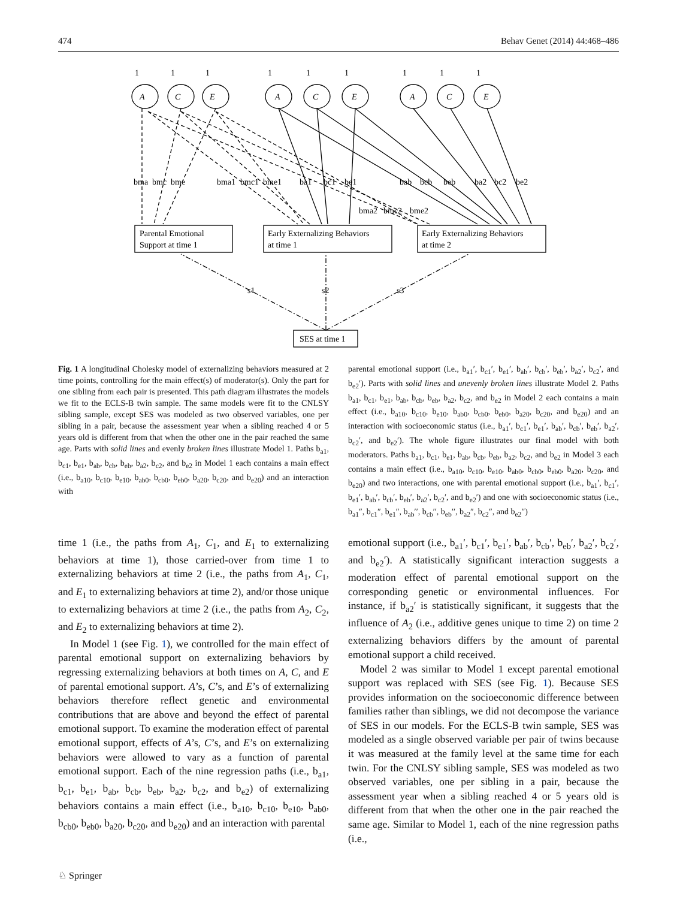474 Behav Genet (2014) 44:468–486
A
C
E
A
C
E
A
C
E
1
1
1
1
1
1
1
1
1
bma
bmc
bme
bma1
bmc1
bme1
ba1
bc1
be1
bab
bcb
beb
ba2
bc2
be2
bma2
bmc2
bme2
Parental Emotional
Support at time 1
Early Externalizing Behaviors
at time 1
Early Externalizing Behaviors
at time 2
SES at time 1
s1
s2
s3
Fig. 1 A longitudinal Cholesky model of externalizing behaviors measured at 2 time points, controlling for the main effect(s) of moderator(s). Only the part for one sibling from each pair is presented. This path diagram illustrates the models we fit to the ECLS-B twin sample. The same models were fit to the CNLSY sibling sample, except SES was modeled as two observed variables, one per sibling in a pair, because the assessment year when a sibling reached 4 or 5 years old is different from that when the other one in the pair reached the same age. Parts with solid lines and evenly broken lines illustrate Model 1. Paths b<sub>a1</sub>, b<sub>c1</sub>, b<sub>e1</sub>, b<sub>ab</sub>, b<sub>cb</sub>, b<sub>eb</sub>, b<sub>a2</sub>, b<sub>c2</sub>, and b<sub>e2</sub> in Model 1 each contains a main effect (i.e., b<sub>a10</sub>, b<sub>c10</sub>, b<sub>e10</sub>, b<sub>ab0</sub>, b<sub>cb0</sub>, b<sub>eb0</sub>, b<sub>a20</sub>, b<sub>c20</sub>, and b<sub>e20</sub>) and an interaction with
parental emotional support (i.e., b<sub>a1</sub>′, b<sub>c1</sub>′, b<sub>e1</sub>′, b<sub>ab</sub>′, b<sub>cb</sub>′, b<sub>eb</sub>′, b<sub>a2</sub>′, b<sub>c2</sub>′, and b<sub>e2</sub>′). Parts with solid lines and unevenly broken lines illustrate Model 2. Paths b<sub>a1</sub>, b<sub>c1</sub>, b<sub>e1</sub>, b<sub>ab</sub>, b<sub>cb</sub>, b<sub>eb</sub>, b<sub>a2</sub>, b<sub>c2</sub>, and b<sub>e2</sub> in Model 2 each contains a main effect (i.e., b<sub>a10</sub>, b<sub>c10</sub>, b<sub>e10</sub>, b<sub>ab0</sub>, b<sub>cb0</sub>, b<sub>eb0</sub>, b<sub>a20</sub>, b<sub>c20</sub>, and b<sub>e20</sub>) and an interaction with socioeconomic status (i.e., b<sub>a1</sub>′, b<sub>c1</sub>′, b<sub>e1</sub>′, b<sub>ab</sub>′, b<sub>cb</sub>′, b<sub>eb</sub>′, b<sub>a2</sub>′, b<sub>c2</sub>′, and b<sub>e2</sub>′). The whole figure illustrates our final model with both moderators. Paths b<sub>a1</sub>, b<sub>c1</sub>, b<sub>e1</sub>, b<sub>ab</sub>, b<sub>cb</sub>, b<sub>eb</sub>, b<sub>a2</sub>, b<sub>c2</sub>, and b<sub>e2</sub> in Model 3 each contains a main effect (i.e., b<sub>a10</sub>, b<sub>c10</sub>, b<sub>e10</sub>, b<sub>ab0</sub>, b<sub>cb0</sub>, b<sub>eb0</sub>, b<sub>a20</sub>, b<sub>c20</sub>, and b<sub>e20</sub>) and two interactions, one with parental emotional support (i.e., b<sub>a1</sub>′, b<sub>c1</sub>′, b<sub>e1</sub>′, b<sub>ab</sub>′, b<sub>cb</sub>′, b<sub>eb</sub>′, b<sub>a2</sub>′, b<sub>c2</sub>′, and b<sub>e2</sub>′) and one with socioeconomic status (i.e., b<sub>a1</sub>″, b<sub>c1</sub>″, b<sub>e1</sub>″, b<sub>ab</sub>′′, b<sub>cb</sub>′′, b<sub>eb</sub>′′, b<sub>a2</sub>″, b<sub>c2</sub>″, and b<sub>e2</sub>″)
time 1 (i.e., the paths from A<sub>1</sub>, C<sub>1</sub>, and E<sub>1</sub> to externalizing behaviors at time 1), those carried-over from time 1 to externalizing behaviors at time 2 (i.e., the paths from A<sub>1</sub>, C<sub>1</sub>, and E<sub>1</sub> to externalizing behaviors at time 2), and/or those unique to externalizing behaviors at time 2 (i.e., the paths from A<sub>2</sub>, C<sub>2</sub>, and E<sub>2</sub> to externalizing behaviors at time 2).
In Model 1 (see Fig. 1), we controlled for the main effect of parental emotional support on externalizing behaviors by regressing externalizing behaviors at both times on A, C, and E of parental emotional support. A’s, C’s, and E’s of externalizing behaviors therefore reflect genetic and environmental contributions that are above and beyond the effect of parental emotional support. To examine the moderation effect of parental emotional support, effects of A’s, C’s, and E’s on externalizing behaviors were allowed to vary as a function of parental emotional support. Each of the nine regression paths (i.e., b<sub>a1</sub>, b<sub>c1</sub>, b<sub>e1</sub>, b<sub>ab</sub>, b<sub>cb</sub>, b<sub>eb</sub>, b<sub>a2</sub>, b<sub>c2</sub>, and b<sub>e2</sub>) of externalizing behaviors contains a main effect (i.e., b<sub>a10</sub>, b<sub>c10</sub>, b<sub>e10</sub>, b<sub>ab0</sub>, b<sub>cb0</sub>, b<sub>eb0</sub>, b<sub>a20</sub>, b<sub>c20</sub>, and b<sub>e20</sub>) and an interaction with parental
emotional support (i.e., b<sub>a1</sub>′, b<sub>c1</sub>′, b<sub>e1</sub>′, b<sub>ab</sub>′, b<sub>cb</sub>′, b<sub>eb</sub>′, b<sub>a2</sub>′, b<sub>c2</sub>′, and b<sub>e2</sub>′). A statistically significant interaction suggests a moderation effect of parental emotional support on the corresponding genetic or environmental influences. For instance, if b<sub>a2</sub>′ is statistically significant, it suggests that the influence of A<sub>2</sub> (i.e., additive genes unique to time 2) on time 2 externalizing behaviors differs by the amount of parental emotional support a child received.
Model 2 was similar to Model 1 except parental emotional support was replaced with SES (see Fig. 1). Because SES provides information on the socioeconomic difference between families rather than siblings, we did not decompose the variance of SES in our models. For the ECLS-B twin sample, SES was modeled as a single observed variable per pair of twins because it was measured at the family level at the same time for each twin. For the CNLSY sibling sample, SES was modeled as two observed variables, one per sibling in a pair, because the assessment year when a sibling reached 4 or 5 years old is different from that when the other one in the pair reached the same age. Similar to Model 1, each of the nine regression paths (i.e.,
♘ Springer